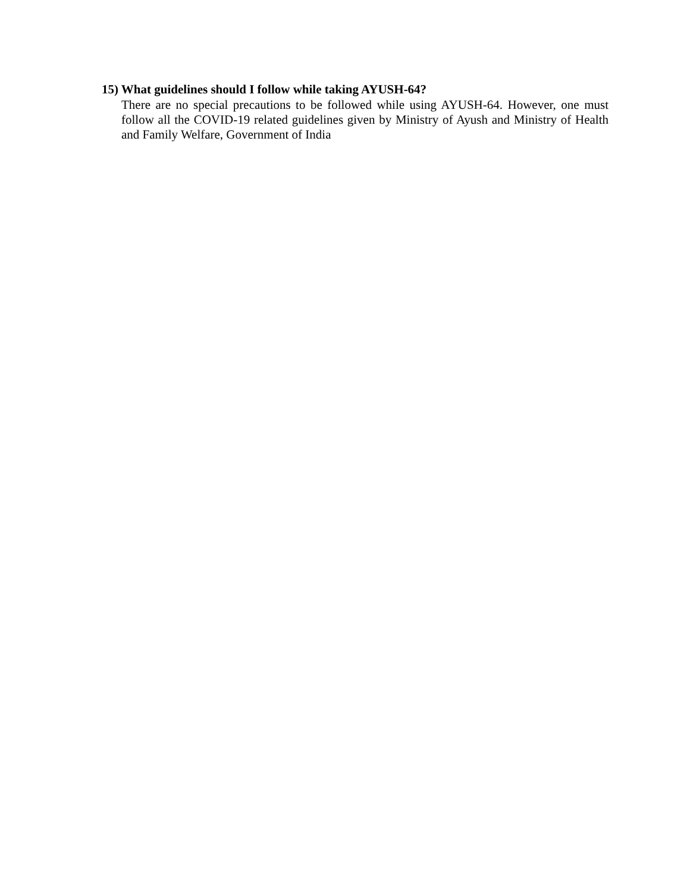15) What guidelines should I follow while taking AYUSH-64?
There are no special precautions to be followed while using AYUSH-64. However, one must follow all the COVID-19 related guidelines given by Ministry of Ayush and Ministry of Health and Family Welfare, Government of India